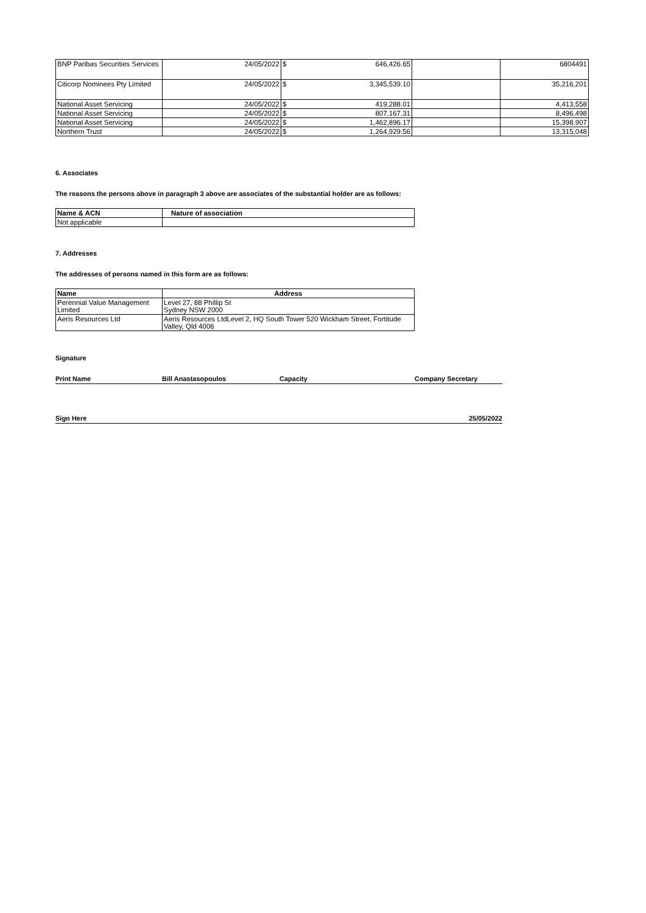| BNP Paribas Securities Services | 24/05/2022 | $ 646,426.65 | | 6804491 |
| Citicorp Nominees Pty Limited | 24/05/2022 | $ 3,345,539.10 | | 35,216,201 |
| National Asset Servicing | 24/05/2022 | $ 419,288.01 | | 4,413,558 |
| National Asset Servicing | 24/05/2022 | $ 807,167.31 | | 8,496,498 |
| National Asset Servicing | 24/05/2022 | $ 1,462,896.17 | | 15,398,907 |
| Northern Trust | 24/05/2022 | $ 1,264,929.56 | | 13,315,048 |
6. Associates
The reasons the persons above in paragraph 3 above are associates of the substantial holder are as follows:
| Name & ACN | Nature of association |
| --- | --- |
| Not applicable | |
7. Addresses
The addresses of persons named in this form are as follows:
| Name | Address |
| --- | --- |
| Perennial Value Management Limited | Level 27, 88 Phillip St Sydney NSW 2000 |
| Aeris Resources Ltd | Aeris Resources LtdLevel 2, HQ South Tower 520 Wickham Street, Fortitude Valley, Qld 4006 |
Signature
Print Name Bill Anastasopoulos Capacity Company Secretary
Sign Here 25/05/2022